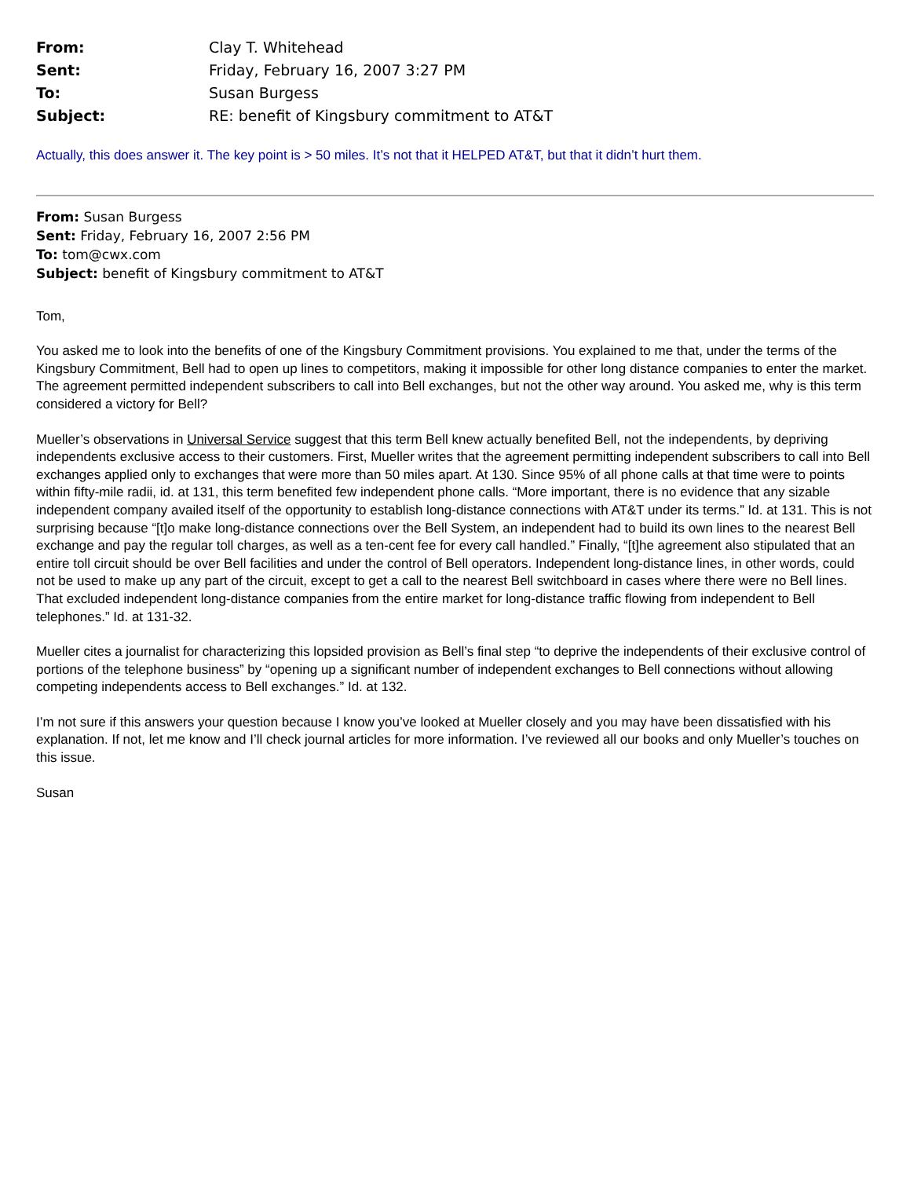| From: | Clay T. Whitehead |
| Sent: | Friday, February 16, 2007 3:27 PM |
| To: | Susan Burgess |
| Subject: | RE: benefit of Kingsbury commitment to AT&T |
Actually, this does answer it. The key point is > 50 miles. It’s not that it HELPED AT&T, but that it didn’t hurt them.
From: Susan Burgess
Sent: Friday, February 16, 2007 2:56 PM
To: tom@cwx.com
Subject: benefit of Kingsbury commitment to AT&T
Tom,
You asked me to look into the benefits of one of the Kingsbury Commitment provisions. You explained to me that, under the terms of the Kingsbury Commitment, Bell had to open up lines to competitors, making it impossible for other long distance companies to enter the market. The agreement permitted independent subscribers to call into Bell exchanges, but not the other way around. You asked me, why is this term considered a victory for Bell?
Mueller’s observations in Universal Service suggest that this term Bell knew actually benefited Bell, not the independents, by depriving independents exclusive access to their customers. First, Mueller writes that the agreement permitting independent subscribers to call into Bell exchanges applied only to exchanges that were more than 50 miles apart. At 130. Since 95% of all phone calls at that time were to points within fifty-mile radii, id. at 131, this term benefited few independent phone calls. “More important, there is no evidence that any sizable independent company availed itself of the opportunity to establish long-distance connections with AT&T under its terms.” Id. at 131. This is not surprising because “[t]o make long-distance connections over the Bell System, an independent had to build its own lines to the nearest Bell exchange and pay the regular toll charges, as well as a ten-cent fee for every call handled.” Finally, “[t]he agreement also stipulated that an entire toll circuit should be over Bell facilities and under the control of Bell operators. Independent long-distance lines, in other words, could not be used to make up any part of the circuit, except to get a call to the nearest Bell switchboard in cases where there were no Bell lines. That excluded independent long-distance companies from the entire market for long-distance traffic flowing from independent to Bell telephones.” Id. at 131-32.
Mueller cites a journalist for characterizing this lopsided provision as Bell’s final step “to deprive the independents of their exclusive control of portions of the telephone business” by “opening up a significant number of independent exchanges to Bell connections without allowing competing independents access to Bell exchanges.” Id. at 132.
I’m not sure if this answers your question because I know you’ve looked at Mueller closely and you may have been dissatisfied with his explanation. If not, let me know and I’ll check journal articles for more information. I’ve reviewed all our books and only Mueller’s touches on this issue.
Susan